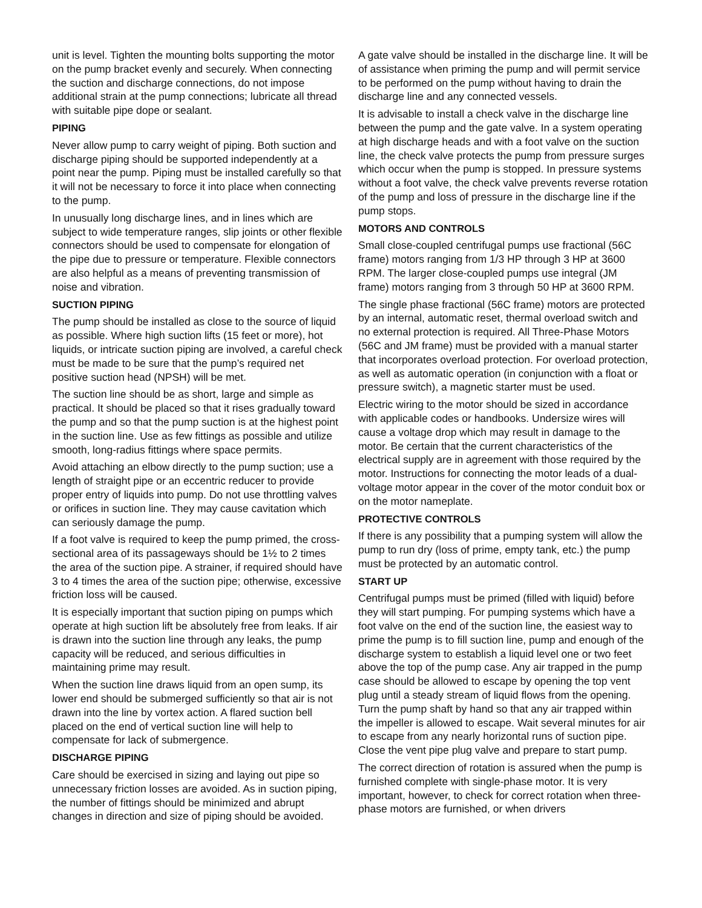unit is level. Tighten the mounting bolts supporting the motor on the pump bracket evenly and securely. When connecting the suction and discharge connections, do not impose additional strain at the pump connections; lubricate all thread with suitable pipe dope or sealant.
PIPING
Never allow pump to carry weight of piping. Both suction and discharge piping should be supported independently at a point near the pump. Piping must be installed carefully so that it will not be necessary to force it into place when connecting to the pump.
In unusually long discharge lines, and in lines which are subject to wide temperature ranges, slip joints or other flexible connectors should be used to compensate for elongation of the pipe due to pressure or temperature. Flexible connectors are also helpful as a means of preventing transmission of noise and vibration.
SUCTION PIPING
The pump should be installed as close to the source of liquid as possible. Where high suction lifts (15 feet or more), hot liquids, or intricate suction piping are involved, a careful check must be made to be sure that the pump’s required net positive suction head (NPSH) will be met.
The suction line should be as short, large and simple as practical. It should be placed so that it rises gradually toward the pump and so that the pump suction is at the highest point in the suction line. Use as few fittings as possible and utilize smooth, long-radius fittings where space permits.
Avoid attaching an elbow directly to the pump suction; use a length of straight pipe or an eccentric reducer to provide proper entry of liquids into pump. Do not use throttling valves or orifices in suction line. They may cause cavitation which can seriously damage the pump.
If a foot valve is required to keep the pump primed, the cross-sectional area of its passageways should be 1½ to 2 times the area of the suction pipe. A strainer, if required should have 3 to 4 times the area of the suction pipe; otherwise, excessive friction loss will be caused.
It is especially important that suction piping on pumps which operate at high suction lift be absolutely free from leaks. If air is drawn into the suction line through any leaks, the pump capacity will be reduced, and serious difficulties in maintaining prime may result.
When the suction line draws liquid from an open sump, its lower end should be submerged sufficiently so that air is not drawn into the line by vortex action. A flared suction bell placed on the end of vertical suction line will help to compensate for lack of submergence.
DISCHARGE PIPING
Care should be exercised in sizing and laying out pipe so unnecessary friction losses are avoided. As in suction piping, the number of fittings should be minimized and abrupt changes in direction and size of piping should be avoided.
A gate valve should be installed in the discharge line. It will be of assistance when priming the pump and will permit service to be performed on the pump without having to drain the discharge line and any connected vessels.
It is advisable to install a check valve in the discharge line between the pump and the gate valve. In a system operating at high discharge heads and with a foot valve on the suction line, the check valve protects the pump from pressure surges which occur when the pump is stopped. In pressure systems without a foot valve, the check valve prevents reverse rotation of the pump and loss of pressure in the discharge line if the pump stops.
MOTORS AND CONTROLS
Small close-coupled centrifugal pumps use fractional (56C frame) motors ranging from 1/3 HP through 3 HP at 3600 RPM. The larger close-coupled pumps use integral (JM frame) motors ranging from 3 through 50 HP at 3600 RPM.
The single phase fractional (56C frame) motors are protected by an internal, automatic reset, thermal overload switch and no external protection is required. All Three-Phase Motors (56C and JM frame) must be provided with a manual starter that incorporates overload protection. For overload protection, as well as automatic operation (in conjunction with a float or pressure switch), a magnetic starter must be used.
Electric wiring to the motor should be sized in accordance with applicable codes or handbooks. Undersize wires will cause a voltage drop which may result in damage to the motor. Be certain that the current characteristics of the electrical supply are in agreement with those required by the motor. Instructions for connecting the motor leads of a dual-voltage motor appear in the cover of the motor conduit box or on the motor nameplate.
PROTECTIVE CONTROLS
If there is any possibility that a pumping system will allow the pump to run dry (loss of prime, empty tank, etc.) the pump must be protected by an automatic control.
START UP
Centrifugal pumps must be primed (filled with liquid) before they will start pumping. For pumping systems which have a foot valve on the end of the suction line, the easiest way to prime the pump is to fill suction line, pump and enough of the discharge system to establish a liquid level one or two feet above the top of the pump case. Any air trapped in the pump case should be allowed to escape by opening the top vent plug until a steady stream of liquid flows from the opening. Turn the pump shaft by hand so that any air trapped within the impeller is allowed to escape. Wait several minutes for air to escape from any nearly horizontal runs of suction pipe. Close the vent pipe plug valve and prepare to start pump.
The correct direction of rotation is assured when the pump is furnished complete with single-phase motor. It is very important, however, to check for correct rotation when three-phase motors are furnished, or when drivers